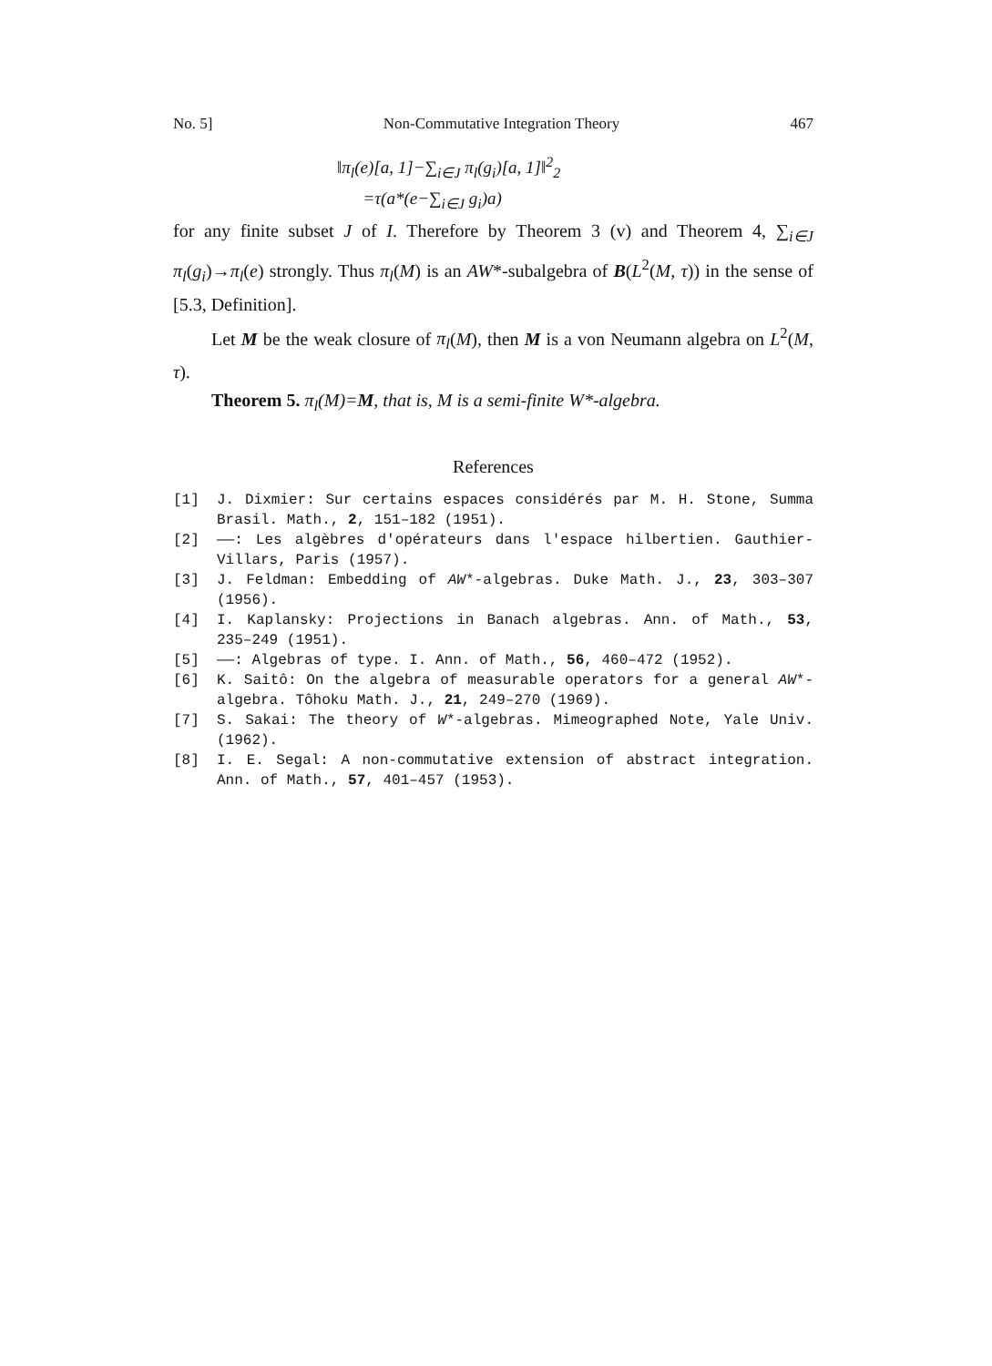No. 5] Non-Commutative Integration Theory 467
‖π<sub>l</sub>(e)[a, 1]−∑<sub>i∈J</sub> π<sub>l</sub>(g<sub>i</sub>)[a, 1]‖<sup>2</sup><sub>2</sub>
=τ(a*(e−∑<sub>i∈J</sub> g<sub>i</sub>)a)
for any finite subset J of I. Therefore by Theorem 3 (v) and Theorem 4, ∑<sub>i∈J</sub> π<sub>l</sub>(g<sub>i</sub>)→π<sub>l</sub>(e) strongly. Thus π<sub>l</sub>(M) is an AW*-subalgebra of B(L<sup>2</sup>(M, τ)) in the sense of [5.3, Definition].
Let M be the weak closure of π<sub>l</sub>(M), then M is a von Neumann algebra on L<sup>2</sup>(M, τ).
Theorem 5. π<sub>l</sub>(M)=M, that is, M is a semi-finite W*-algebra.
References
[1] J. Dixmier: Sur certains espaces considérés par M. H. Stone, Summa Brasil. Math., 2, 151–182 (1951).
[2] ——: Les algèbres d'opérateurs dans l'espace hilbertien. Gauthier-Villars, Paris (1957).
[3] J. Feldman: Embedding of AW*-algebras. Duke Math. J., 23, 303–307 (1956).
[4] I. Kaplansky: Projections in Banach algebras. Ann. of Math., 53, 235–249 (1951).
[5] ——: Algebras of type. I. Ann. of Math., 56, 460–472 (1952).
[6] K. Saitô: On the algebra of measurable operators for a general AW*-algebra. Tôhoku Math. J., 21, 249–270 (1969).
[7] S. Sakai: The theory of W*-algebras. Mimeographed Note, Yale Univ. (1962).
[8] I. E. Segal: A non-commutative extension of abstract integration. Ann. of Math., 57, 401–457 (1953).